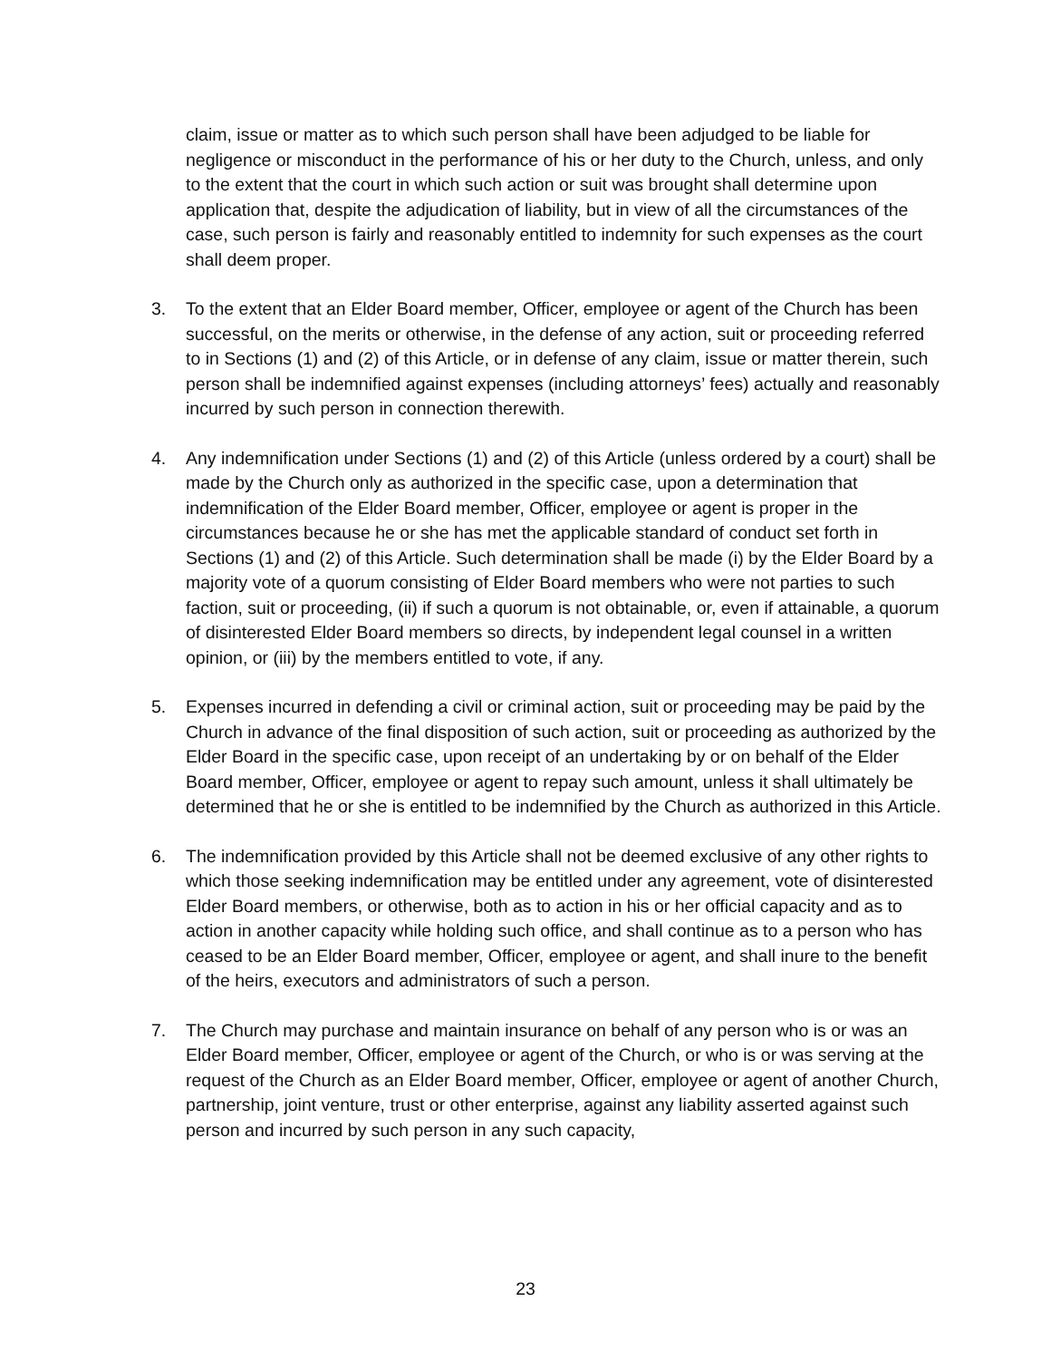claim, issue or matter as to which such person shall have been adjudged to be liable for negligence or misconduct in the performance of his or her duty to the Church, unless, and only to the extent that the court in which such action or suit was brought shall determine upon application that, despite the adjudication of liability, but in view of all the circumstances of the case, such person is fairly and reasonably entitled to indemnity for such expenses as the court shall deem proper.
3. To the extent that an Elder Board member, Officer, employee or agent of the Church has been successful, on the merits or otherwise, in the defense of any action, suit or proceeding referred to in Sections (1) and (2) of this Article, or in defense of any claim, issue or matter therein, such person shall be indemnified against expenses (including attorneys’ fees) actually and reasonably incurred by such person in connection therewith.
4. Any indemnification under Sections (1) and (2) of this Article (unless ordered by a court) shall be made by the Church only as authorized in the specific case, upon a determination that indemnification of the Elder Board member, Officer, employee or agent is proper in the circumstances because he or she has met the applicable standard of conduct set forth in Sections (1) and (2) of this Article. Such determination shall be made (i) by the Elder Board by a majority vote of a quorum consisting of Elder Board members who were not parties to such faction, suit or proceeding, (ii) if such a quorum is not obtainable, or, even if attainable, a quorum of disinterested Elder Board members so directs, by independent legal counsel in a written opinion, or (iii) by the members entitled to vote, if any.
5. Expenses incurred in defending a civil or criminal action, suit or proceeding may be paid by the Church in advance of the final disposition of such action, suit or proceeding as authorized by the Elder Board in the specific case, upon receipt of an undertaking by or on behalf of the Elder Board member, Officer, employee or agent to repay such amount, unless it shall ultimately be determined that he or she is entitled to be indemnified by the Church as authorized in this Article.
6. The indemnification provided by this Article shall not be deemed exclusive of any other rights to which those seeking indemnification may be entitled under any agreement, vote of disinterested Elder Board members, or otherwise, both as to action in his or her official capacity and as to action in another capacity while holding such office, and shall continue as to a person who has ceased to be an Elder Board member, Officer, employee or agent, and shall inure to the benefit of the heirs, executors and administrators of such a person.
7. The Church may purchase and maintain insurance on behalf of any person who is or was an Elder Board member, Officer, employee or agent of the Church, or who is or was serving at the request of the Church as an Elder Board member, Officer, employee or agent of another Church, partnership, joint venture, trust or other enterprise, against any liability asserted against such person and incurred by such person in any such capacity,
23